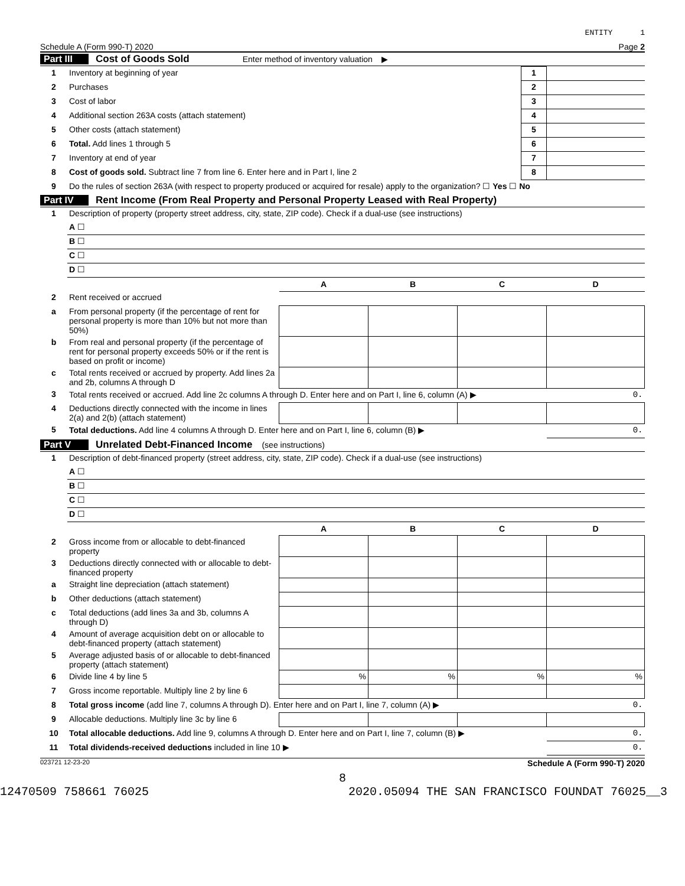ENTITY 1
Schedule A (Form 990-T) 2020 Page 2
Part III Cost of Goods Sold Enter method of inventory valuation ▶
| 1 | Inventory at beginning of year | 1 | |
| 2 | Purchases | 2 | |
| 3 | Cost of labor | 3 | |
| 4 | Additional section 263A costs (attach statement) | 4 | |
| 5 | Other costs (attach statement) | 5 | |
| 6 | Total. Add lines 1 through 5 | 6 | |
| 7 | Inventory at end of year | 7 | |
| 8 | Cost of goods sold. Subtract line 7 from line 6. Enter here and in Part I, line 2 | 8 | |
| 9 | Do the rules of section 263A (with respect to property produced or acquired for resale) apply to the organization? ☐ Yes ☐ No | | |
Part IV Rent Income (From Real Property and Personal Property Leased with Real Property)
| 1 | Description of property (property street address, city, state, ZIP code). Check if a dual-use (see instructions) | | | | |
| | A ☐ | | | | |
| | B ☐ | | | | |
| | C ☐ | | | | |
| | D ☐ | | | | |
| | | A | B | C | D |
| 2 | Rent received or accrued | | | | |
| a | From personal property (if the percentage of rent for personal property is more than 10% but not more than 50%) | | | | |
| b | From real and personal property (if the percentage of rent for personal property exceeds 50% or if the rent is based on profit or income) | | | | |
| c | Total rents received or accrued by property. Add lines 2a and 2b, columns A through D | | | | |
| 3 | Total rents received or accrued. Add line 2c columns A through D. Enter here and on Part I, line 6, column (A) ▶ | | | | 0. |
| 4 | Deductions directly connected with the income in lines 2(a) and 2(b) (attach statement) | | | | |
| 5 | Total deductions. Add line 4 columns A through D. Enter here and on Part I, line 6, column (B) ▶ | | | | 0. |
Part V Unrelated Debt-Financed Income (see instructions)
| 1 | Description of debt-financed property (street address, city, state, ZIP code). Check if a dual-use (see instructions) | | | | |
| | A ☐ | | | | |
| | B ☐ | | | | |
| | C ☐ | | | | |
| | D ☐ | | | | |
| | | A | B | C | D |
| 2 | Gross income from or allocable to debt-financed property | | | | |
| 3 | Deductions directly connected with or allocable to debt-financed property | | | | |
| a | Straight line depreciation (attach statement) | | | | |
| b | Other deductions (attach statement) | | | | |
| c | Total deductions (add lines 3a and 3b, columns A through D) | | | | |
| 4 | Amount of average acquisition debt on or allocable to debt-financed property (attach statement) | | | | |
| 5 | Average adjusted basis of or allocable to debt-financed property (attach statement) | | | | |
| 6 | Divide line 4 by line 5 | % | % | % | % |
| 7 | Gross income reportable. Multiply line 2 by line 6 | | | | |
| 8 | Total gross income (add line 7, columns A through D). Enter here and on Part I, line 7, column (A) ▶ | | | | 0. |
| 9 | Allocable deductions. Multiply line 3c by line 6 | | | | |
| 10 | Total allocable deductions. Add line 9, columns A through D. Enter here and on Part I, line 7, column (B) ▶ | | | | 0. |
| 11 | Total dividends-received deductions included in line 10 ▶ | | | | 0. |
023721 12-23-20 Schedule A (Form 990-T) 2020
8
12470509 758661 76025 2020.05094 THE SAN FRANCISCO FOUNDAT 76025__3